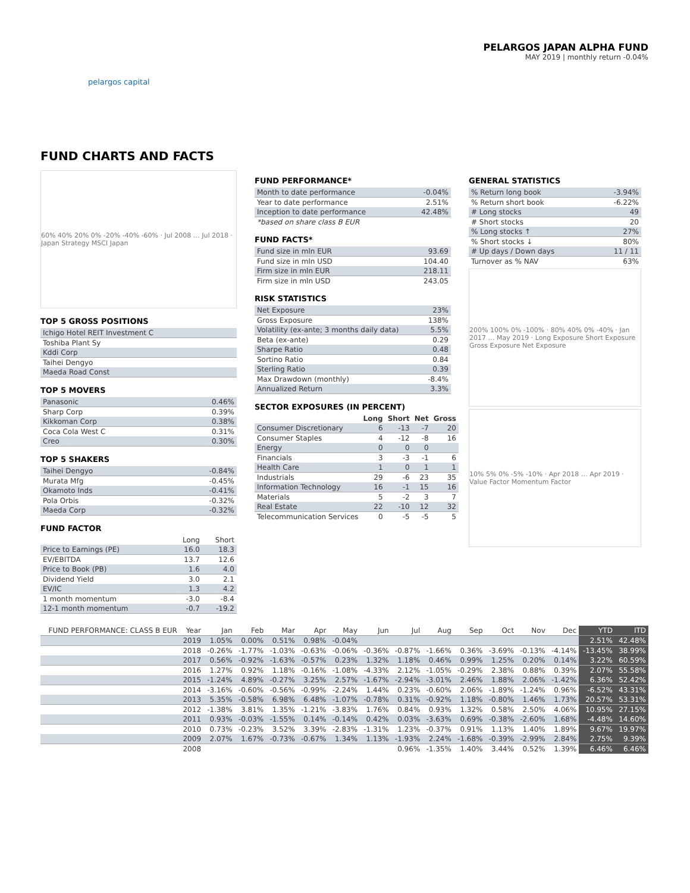pelargos capital
PELARGOS JAPAN ALPHA FUND
MAY 2019 | monthly return -0.04%
FUND CHARTS AND FACTS
60% 40% 20% 0% -20% -40% -60% · Jul 2008 … Jul 2018 · Japan Strategy MSCI Japan
TOP 5 GROSS POSITIONS
| Ichigo Hotel REIT Investment C |
| Toshiba Plant Sy |
| Kddi Corp |
| Taihei Dengyo |
| Maeda Road Const |
TOP 5 MOVERS
| Panasonic | 0.46% |
| Sharp Corp | 0.39% |
| Kikkoman Corp | 0.38% |
| Coca Cola West C | 0.31% |
| Creo | 0.30% |
TOP 5 SHAKERS
| Taihei Dengyo | -0.84% |
| Murata Mfg | -0.45% |
| Okamoto Inds | -0.41% |
| Pola Orbis | -0.32% |
| Maeda Corp | -0.32% |
FUND FACTOR
| | Long | Short |
| Price to Earnings (PE) | 16.0 | 18.3 |
| EV/EBITDA | 13.7 | 12.6 |
| Price to Book (PB) | 1.6 | 4.0 |
| Dividend Yield | 3.0 | 2.1 |
| EV/IC | 1.3 | 4.2 |
| 1 month momentum | -3.0 | -8.4 |
| 12-1 month momentum | -0.7 | -19.2 |
FUND PERFORMANCE*
| Month to date performance | -0.04% |
| Year to date performance | 2.51% |
| Inception to date performance | 42.48% |
| *based on share class B EUR | |
FUND FACTS*
| Fund size in mln EUR | 93.69 |
| Fund size in mln USD | 104.40 |
| Firm size in mln EUR | 218.11 |
| Firm size in mln USD | 243.05 |
RISK STATISTICS
| Net Exposure | 23% |
| Gross Exposure | 138% |
| Volatility (ex-ante; 3 months daily data) | 5.5% |
| Beta (ex-ante) | 0.29 |
| Sharpe Ratio | 0.48 |
| Sortino Ratio | 0.84 |
| Sterling Ratio | 0.39 |
| Max Drawdown (monthly) | -8.4% |
| Annualized Return | 3.3% |
SECTOR EXPOSURES (IN PERCENT)
| | Long | Short | Net | Gross |
| Consumer Discretionary | 6 | -13 | -7 | 20 |
| Consumer Staples | 4 | -12 | -8 | 16 |
| Energy | 0 | 0 | 0 | |
| Financials | 3 | -3 | -1 | 6 |
| Health Care | 1 | 0 | 1 | 1 |
| Industrials | 29 | -6 | 23 | 35 |
| Information Technology | 16 | -1 | 15 | 16 |
| Materials | 5 | -2 | 3 | 7 |
| Real Estate | 22 | -10 | 12 | 32 |
| Telecommunication Services | 0 | -5 | -5 | 5 |
GENERAL STATISTICS
| % Return long book | -3.94% |
| % Return short book | -6.22% |
| # Long stocks | 49 |
| # Short stocks | 20 |
| % Long stocks ↑ | 27% |
| % Short stocks ↓ | 80% |
| # Up days / Down days | 11 / 11 |
| Turnover as % NAV | 63% |
200% 100% 0% -100% · 80% 40% 0% -40% · Jan 2017 … May 2019 · Long Exposure Short Exposure Gross Exposure Net Exposure
10% 5% 0% -5% -10% · Apr 2018 … Apr 2019 · Value Factor Momentum Factor
| FUND PERFORMANCE: CLASS B EUR | Year | Jan | Feb | Mar | Apr | May | Jun | Jul | Aug | Sep | Oct | Nov | Dec | YTD | ITD |
| --- | --- | --- | --- | --- | --- | --- | --- | --- | --- | --- | --- | --- | --- | --- | --- |
| | 2019 | 1.05% | 0.00% | 0.51% | 0.98% | -0.04% | | | | | | | | 2.51% | 42.48% |
| | 2018 | -0.26% | -1.77% | -1.03% | -0.63% | -0.06% | -0.36% | -0.87% | -1.66% | 0.36% | -3.69% | -0.13% | -4.14% | -13.45% | 38.99% |
| | 2017 | 0.56% | -0.92% | -1.63% | -0.57% | 0.23% | 1.32% | 1.18% | 0.46% | 0.99% | 1.25% | 0.20% | 0.14% | 3.22% | 60.59% |
| | 2016 | 1.27% | 0.92% | 1.18% | -0.16% | -1.08% | -4.33% | 2.12% | -1.05% | -0.29% | 2.38% | 0.88% | 0.39% | 2.07% | 55.58% |
| | 2015 | -1.24% | 4.89% | -0.27% | 3.25% | 2.57% | -1.67% | -2.94% | -3.01% | 2.46% | 1.88% | 2.06% | -1.42% | 6.36% | 52.42% |
| | 2014 | -3.16% | -0.60% | -0.56% | -0.99% | -2.24% | 1.44% | 0.23% | -0.60% | 2.06% | -1.89% | -1.24% | 0.96% | -6.52% | 43.31% |
| | 2013 | 5.35% | -0.58% | 6.98% | 6.48% | -1.07% | -0.78% | 0.31% | -0.92% | 1.18% | -0.80% | 1.46% | 1.73% | 20.57% | 53.31% |
| | 2012 | -1.38% | 3.81% | 1.35% | -1.21% | -3.83% | 1.76% | 0.84% | 0.93% | 1.32% | 0.58% | 2.50% | 4.06% | 10.95% | 27.15% |
| | 2011 | 0.93% | -0.03% | -1.55% | 0.14% | -0.14% | 0.42% | 0.03% | -3.63% | 0.69% | -0.38% | -2.60% | 1.68% | -4.48% | 14.60% |
| | 2010 | 0.73% | -0.23% | 3.52% | 3.39% | -2.83% | -1.31% | 1.23% | -0.37% | 0.91% | 1.13% | 1.40% | 1.89% | 9.67% | 19.97% |
| | 2009 | 2.07% | 1.67% | -0.73% | -0.67% | 1.34% | 1.13% | -1.93% | 2.24% | -1.68% | -0.39% | -2.99% | 2.84% | 2.75% | 9.39% |
| | 2008 | | | | | | | 0.96% | -1.35% | 1.40% | 3.44% | 0.52% | 1.39% | 6.46% | 6.46% |